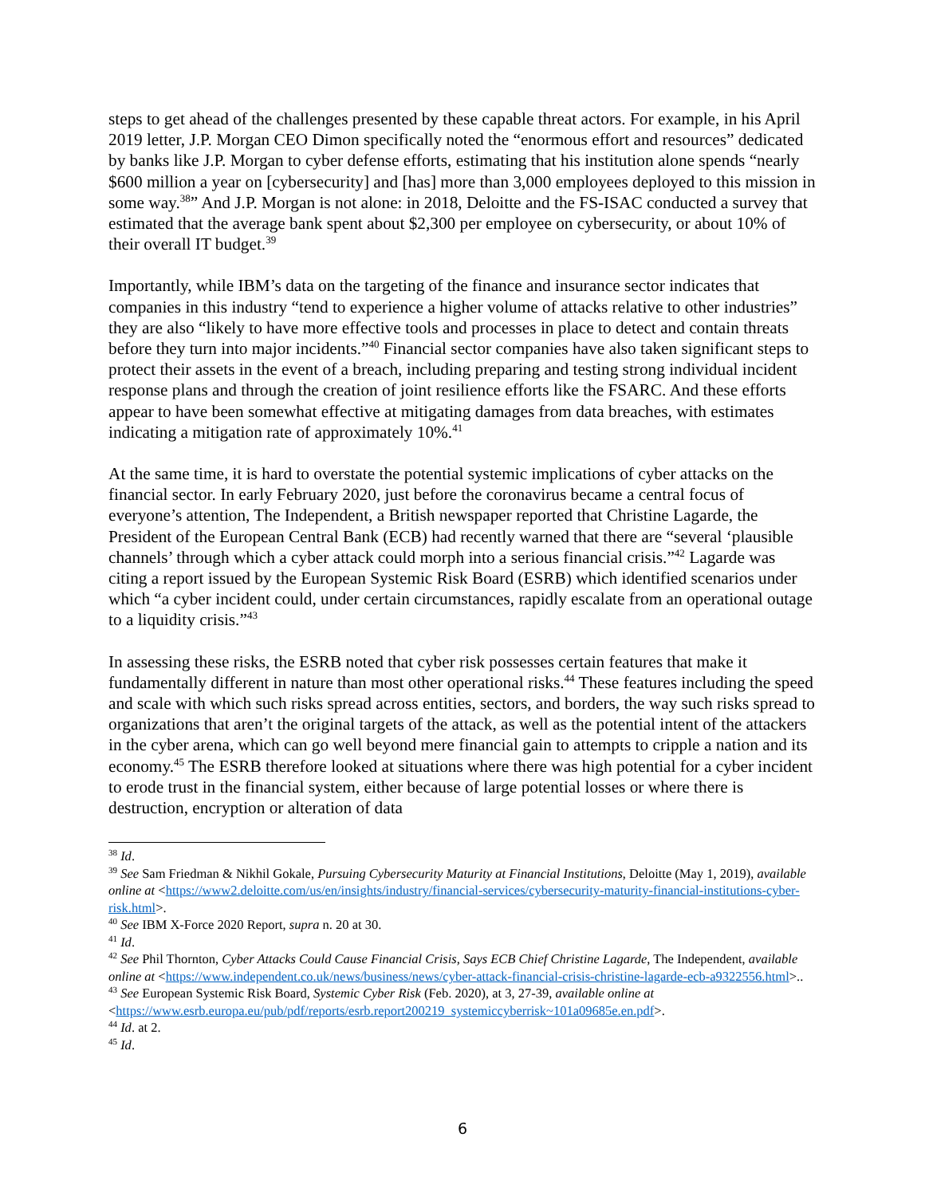steps to get ahead of the challenges presented by these capable threat actors. For example, in his April 2019 letter, J.P. Morgan CEO Dimon specifically noted the “enormous effort and resources” dedicated by banks like J.P. Morgan to cyber defense efforts, estimating that his institution alone spends “nearly $600 million a year on [cybersecurity] and [has] more than 3,000 employees deployed to this mission in some way.<sup>38</sup>” And J.P. Morgan is not alone: in 2018, Deloitte and the FS-ISAC conducted a survey that estimated that the average bank spent about $2,300 per employee on cybersecurity, or about 10% of their overall IT budget.<sup>39</sup>
Importantly, while IBM’s data on the targeting of the finance and insurance sector indicates that companies in this industry “tend to experience a higher volume of attacks relative to other industries” they are also “likely to have more effective tools and processes in place to detect and contain threats before they turn into major incidents.”<sup>40</sup> Financial sector companies have also taken significant steps to protect their assets in the event of a breach, including preparing and testing strong individual incident response plans and through the creation of joint resilience efforts like the FSARC. And these efforts appear to have been somewhat effective at mitigating damages from data breaches, with estimates indicating a mitigation rate of approximately 10%.<sup>41</sup>
At the same time, it is hard to overstate the potential systemic implications of cyber attacks on the financial sector. In early February 2020, just before the coronavirus became a central focus of everyone’s attention, The Independent, a British newspaper reported that Christine Lagarde, the President of the European Central Bank (ECB) had recently warned that there are “several ‘plausible channels’ through which a cyber attack could morph into a serious financial crisis.”<sup>42</sup> Lagarde was citing a report issued by the European Systemic Risk Board (ESRB) which identified scenarios under which “a cyber incident could, under certain circumstances, rapidly escalate from an operational outage to a liquidity crisis.”<sup>43</sup>
In assessing these risks, the ESRB noted that cyber risk possesses certain features that make it fundamentally different in nature than most other operational risks.<sup>44</sup> These features including the speed and scale with which such risks spread across entities, sectors, and borders, the way such risks spread to organizations that aren’t the original targets of the attack, as well as the potential intent of the attackers in the cyber arena, which can go well beyond mere financial gain to attempts to cripple a nation and its economy.<sup>45</sup> The ESRB therefore looked at situations where there was high potential for a cyber incident to erode trust in the financial system, either because of large potential losses or where there is destruction, encryption or alteration of data
<sup>38</sup> Id.
<sup>39</sup> See Sam Friedman & Nikhil Gokale, Pursuing Cybersecurity Maturity at Financial Institutions, Deloitte (May 1, 2019), available online at <https://www2.deloitte.com/us/en/insights/industry/financial-services/cybersecurity-maturity-financial-institutions-cyber-risk.html>.
<sup>40</sup> See IBM X-Force 2020 Report, supra n. 20 at 30.
<sup>41</sup> Id.
<sup>42</sup> See Phil Thornton, Cyber Attacks Could Cause Financial Crisis, Says ECB Chief Christine Lagarde, The Independent, available online at <https://www.independent.co.uk/news/business/news/cyber-attack-financial-crisis-christine-lagarde-ecb-a9322556.html>..
<sup>43</sup> See European Systemic Risk Board, Systemic Cyber Risk (Feb. 2020), at 3, 27-39, available online at <https://www.esrb.europa.eu/pub/pdf/reports/esrb.report200219_systemiccyberrisk~101a09685e.en.pdf>.
<sup>44</sup> Id. at 2.
<sup>45</sup> Id.
6